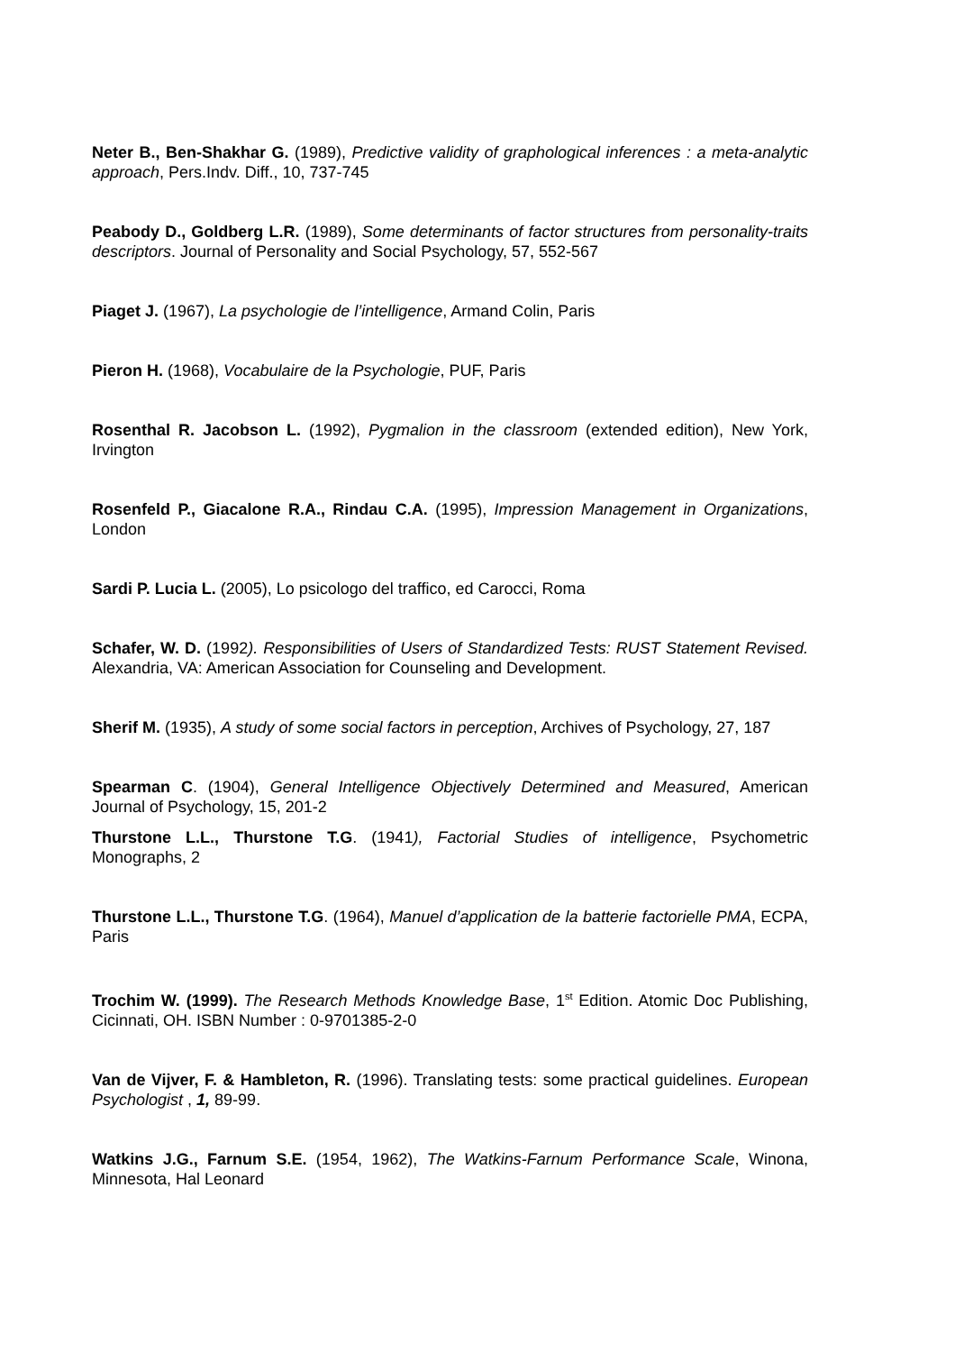Neter B., Ben-Shakhar G. (1989), Predictive validity of graphological inferences : a meta-analytic approach, Pers.Indv. Diff., 10, 737-745
Peabody D., Goldberg L.R. (1989), Some determinants of factor structures from personality-traits descriptors. Journal of Personality and Social Psychology, 57, 552-567
Piaget J. (1967), La psychologie de l’intelligence, Armand Colin, Paris
Pieron H. (1968), Vocabulaire de la Psychologie, PUF, Paris
Rosenthal R. Jacobson L. (1992), Pygmalion in the classroom (extended edition), New York, Irvington
Rosenfeld P., Giacalone R.A., Rindau C.A. (1995), Impression Management in Organizations, London
Sardi P. Lucia L. (2005), Lo psicologo del traffico, ed Carocci, Roma
Schafer, W. D. (1992). Responsibilities of Users of Standardized Tests: RUST Statement Revised. Alexandria, VA: American Association for Counseling and Development.
Sherif M. (1935), A study of some social factors in perception, Archives of Psychology, 27, 187
Spearman C. (1904), General Intelligence Objectively Determined and Measured, American Journal of Psychology, 15, 201-2
Thurstone L.L., Thurstone T.G. (1941), Factorial Studies of intelligence, Psychometric Monographs, 2
Thurstone L.L., Thurstone T.G. (1964), Manuel d’application de la batterie factorielle PMA, ECPA, Paris
Trochim W. (1999). The Research Methods Knowledge Base, 1<sup>st</sup> Edition. Atomic Doc Publishing, Cicinnati, OH. ISBN Number : 0-9701385-2-0
Van de Vijver, F. & Hambleton, R. (1996). Translating tests: some practical guidelines. European Psychologist , 1, 89-99.
Watkins J.G., Farnum S.E. (1954, 1962), The Watkins-Farnum Performance Scale, Winona, Minnesota, Hal Leonard